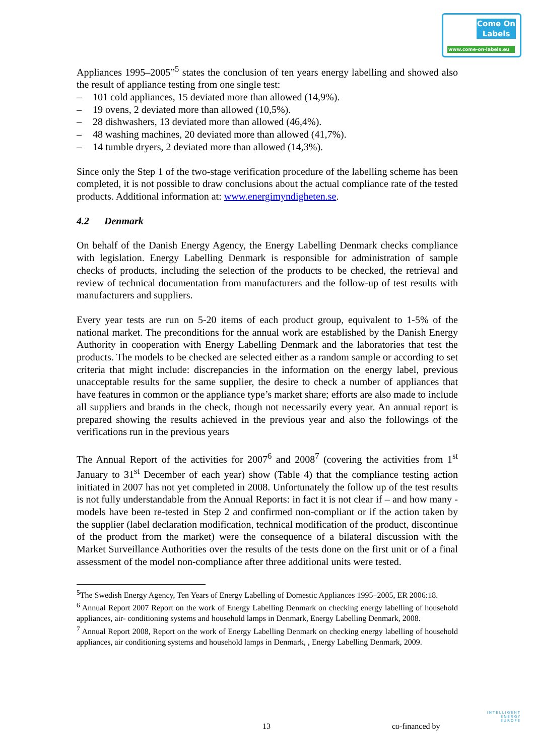Come On
Labels
www.come-on-labels.eu
Appliances 1995–2005”<sup>5</sup> states the conclusion of ten years energy labelling and showed also the result of appliance testing from one single test:
– 101 cold appliances, 15 deviated more than allowed (14,9%).
– 19 ovens, 2 deviated more than allowed (10,5%).
– 28 dishwashers, 13 deviated more than allowed (46,4%).
– 48 washing machines, 20 deviated more than allowed (41,7%).
– 14 tumble dryers, 2 deviated more than allowed (14,3%).
Since only the Step 1 of the two-stage verification procedure of the labelling scheme has been completed, it is not possible to draw conclusions about the actual compliance rate of the tested products. Additional information at: www.energimyndigheten.se.
4.2 Denmark
On behalf of the Danish Energy Agency, the Energy Labelling Denmark checks compliance with legislation. Energy Labelling Denmark is responsible for administration of sample checks of products, including the selection of the products to be checked, the retrieval and review of technical documentation from manufacturers and the follow-up of test results with manufacturers and suppliers.
Every year tests are run on 5-20 items of each product group, equivalent to 1-5% of the national market. The preconditions for the annual work are established by the Danish Energy Authority in cooperation with Energy Labelling Denmark and the laboratories that test the products. The models to be checked are selected either as a random sample or according to set criteria that might include: discrepancies in the information on the energy label, previous unacceptable results for the same supplier, the desire to check a number of appliances that have features in common or the appliance type’s market share; efforts are also made to include all suppliers and brands in the check, though not necessarily every year. An annual report is prepared showing the results achieved in the previous year and also the followings of the verifications run in the previous years
The Annual Report of the activities for 2007<sup>6</sup> and 2008<sup>7</sup> (covering the activities from 1<sup>st</sup> January to 31<sup>st</sup> December of each year) show (Table 4) that the compliance testing action initiated in 2007 has not yet completed in 2008. Unfortunately the follow up of the test results is not fully understandable from the Annual Reports: in fact it is not clear if – and how many - models have been re-tested in Step 2 and confirmed non-compliant or if the action taken by the supplier (label declaration modification, technical modification of the product, discontinue of the product from the market) were the consequence of a bilateral discussion with the Market Surveillance Authorities over the results of the tests done on the first unit or of a final assessment of the model non-compliance after three additional units were tested.
<sup>5</sup> The Swedish Energy Agency, Ten Years of Energy Labelling of Domestic Appliances 1995–2005, ER 2006:18.
<sup>6</sup> Annual Report 2007 Report on the work of Energy Labelling Denmark on checking energy labelling of household appliances, air- conditioning systems and household lamps in Denmark, Energy Labelling Denmark, 2008.
<sup>7</sup> Annual Report 2008, Report on the work of Energy Labelling Denmark on checking energy labelling of household appliances, air conditioning systems and household lamps in Denmark, , Energy Labelling Denmark, 2009.
13 co-financed by
INTELLIGENT
ENERGY
EUROPE